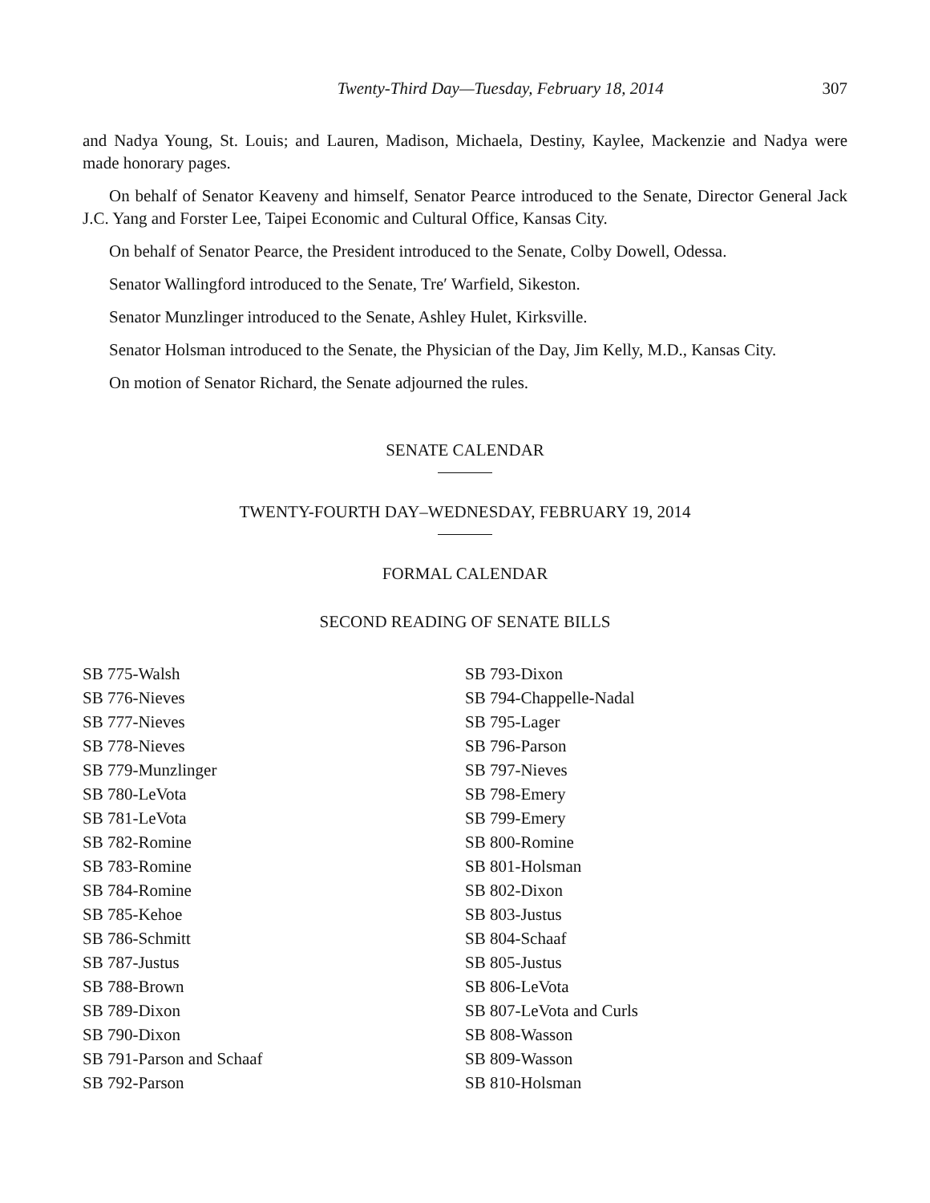Twenty-Third Day—Tuesday, February 18, 2014 307
and Nadya Young, St. Louis; and Lauren, Madison, Michaela, Destiny, Kaylee, Mackenzie and Nadya were made honorary pages.
On behalf of Senator Keaveny and himself, Senator Pearce introduced to the Senate, Director General Jack J.C. Yang and Forster Lee, Taipei Economic and Cultural Office, Kansas City.
On behalf of Senator Pearce, the President introduced to the Senate, Colby Dowell, Odessa.
Senator Wallingford introduced to the Senate, Tre′ Warfield, Sikeston.
Senator Munzlinger introduced to the Senate, Ashley Hulet, Kirksville.
Senator Holsman introduced to the Senate, the Physician of the Day, Jim Kelly, M.D., Kansas City.
On motion of Senator Richard, the Senate adjourned the rules.
SENATE CALENDAR
TWENTY-FOURTH DAY–WEDNESDAY, FEBRUARY 19, 2014
FORMAL CALENDAR
SECOND READING OF SENATE BILLS
SB 775-Walsh
SB 776-Nieves
SB 777-Nieves
SB 778-Nieves
SB 779-Munzlinger
SB 780-LeVota
SB 781-LeVota
SB 782-Romine
SB 783-Romine
SB 784-Romine
SB 785-Kehoe
SB 786-Schmitt
SB 787-Justus
SB 788-Brown
SB 789-Dixon
SB 790-Dixon
SB 791-Parson and Schaaf
SB 792-Parson
SB 793-Dixon
SB 794-Chappelle-Nadal
SB 795-Lager
SB 796-Parson
SB 797-Nieves
SB 798-Emery
SB 799-Emery
SB 800-Romine
SB 801-Holsman
SB 802-Dixon
SB 803-Justus
SB 804-Schaaf
SB 805-Justus
SB 806-LeVota
SB 807-LeVota and Curls
SB 808-Wasson
SB 809-Wasson
SB 810-Holsman